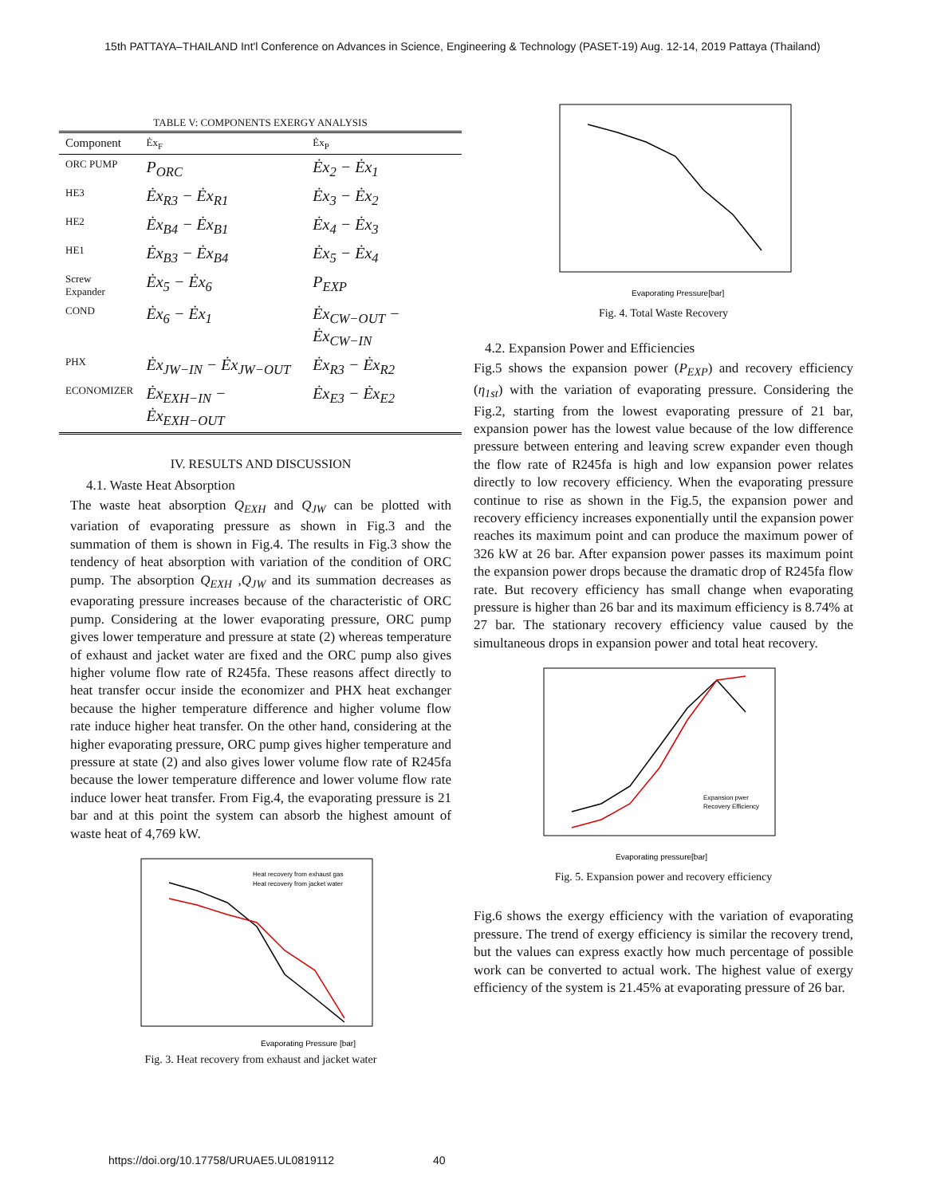15th PATTAYA–THAILAND Int'l Conference on Advances in Science, Engineering & Technology (PASET-19) Aug. 12-14, 2019 Pattaya (Thailand)
TABLE V: COMPONENTS EXERGY ANALYSIS
| Component | Ėx<sub>F</sub> | Ėx<sub>P</sub> |
| --- | --- | --- |
| ORC PUMP | P<sub>ORC</sub> | Ėx<sub>2</sub> − Ėx<sub>1</sub> |
| HE3 | Ėx<sub>R3</sub> − Ėx<sub>R1</sub> | Ėx<sub>3</sub> − Ėx<sub>2</sub> |
| HE2 | Ėx<sub>B4</sub> − Ėx<sub>B1</sub> | Ėx<sub>4</sub> − Ėx<sub>3</sub> |
| HE1 | Ėx<sub>B3</sub> − Ėx<sub>B4</sub> | Ėx<sub>5</sub> − Ėx<sub>4</sub> |
| Screw Expander | Ėx<sub>5</sub> − Ėx<sub>6</sub> | P<sub>EXP</sub> |
| COND | Ėx<sub>6</sub> − Ėx<sub>1</sub> | Ėx<sub>CW−OUT</sub> − Ėx<sub>CW−IN</sub> |
| PHX | Ėx<sub>JW−IN</sub> − Ėx<sub>JW−OUT</sub> | Ėx<sub>R3</sub> − Ėx<sub>R2</sub> |
| ECONOMIZER | Ėx<sub>EXH−IN</sub> − Ėx<sub>EXH−OUT</sub> | Ėx<sub>E3</sub> − Ėx<sub>E2</sub> |
IV. RESULTS AND DISCUSSION
4.1. Waste Heat Absorption
The waste heat absorption Q<sub>EXH</sub> and Q<sub>JW</sub> can be plotted with variation of evaporating pressure as shown in Fig.3 and the summation of them is shown in Fig.4. The results in Fig.3 show the tendency of heat absorption with variation of the condition of ORC pump. The absorption Q<sub>EXH</sub> ,Q<sub>JW</sub> and its summation decreases as evaporating pressure increases because of the characteristic of ORC pump. Considering at the lower evaporating pressure, ORC pump gives lower temperature and pressure at state (2) whereas temperature of exhaust and jacket water are fixed and the ORC pump also gives higher volume flow rate of R245fa. These reasons affect directly to heat transfer occur inside the economizer and PHX heat exchanger because the higher temperature difference and higher volume flow rate induce higher heat transfer. On the other hand, considering at the higher evaporating pressure, ORC pump gives higher temperature and pressure at state (2) and also gives lower volume flow rate of R245fa because the lower temperature difference and lower volume flow rate induce lower heat transfer. From Fig.4, the evaporating pressure is 21 bar and at this point the system can absorb the highest amount of waste heat of 4,769 kW.
Evaporating Pressure [bar]
Heat recovery from exhaust gas
Heat recovery from jacket water
Fig. 3. Heat recovery from exhaust and jacket water
Evaporating Pressure[bar]
Fig. 4. Total Waste Recovery
4.2. Expansion Power and Efficiencies
Fig.5 shows the expansion power (P<sub>EXP</sub>) and recovery efficiency (η<sub>1st</sub>) with the variation of evaporating pressure. Considering the Fig.2, starting from the lowest evaporating pressure of 21 bar, expansion power has the lowest value because of the low difference pressure between entering and leaving screw expander even though the flow rate of R245fa is high and low expansion power relates directly to low recovery efficiency. When the evaporating pressure continue to rise as shown in the Fig.5, the expansion power and recovery efficiency increases exponentially until the expansion power reaches its maximum point and can produce the maximum power of 326 kW at 26 bar. After expansion power passes its maximum point the expansion power drops because the dramatic drop of R245fa flow rate. But recovery efficiency has small change when evaporating pressure is higher than 26 bar and its maximum efficiency is 8.74% at 27 bar. The stationary recovery efficiency value caused by the simultaneous drops in expansion power and total heat recovery.
Expansion pwer
Recovery Efficiency
Evaporating pressure[bar]
Fig. 5. Expansion power and recovery efficiency
Fig.6 shows the exergy efficiency with the variation of evaporating pressure. The trend of exergy efficiency is similar the recovery trend, but the values can express exactly how much percentage of possible work can be converted to actual work. The highest value of exergy efficiency of the system is 21.45% at evaporating pressure of 26 bar.
https://doi.org/10.17758/URUAE5.UL0819112 40